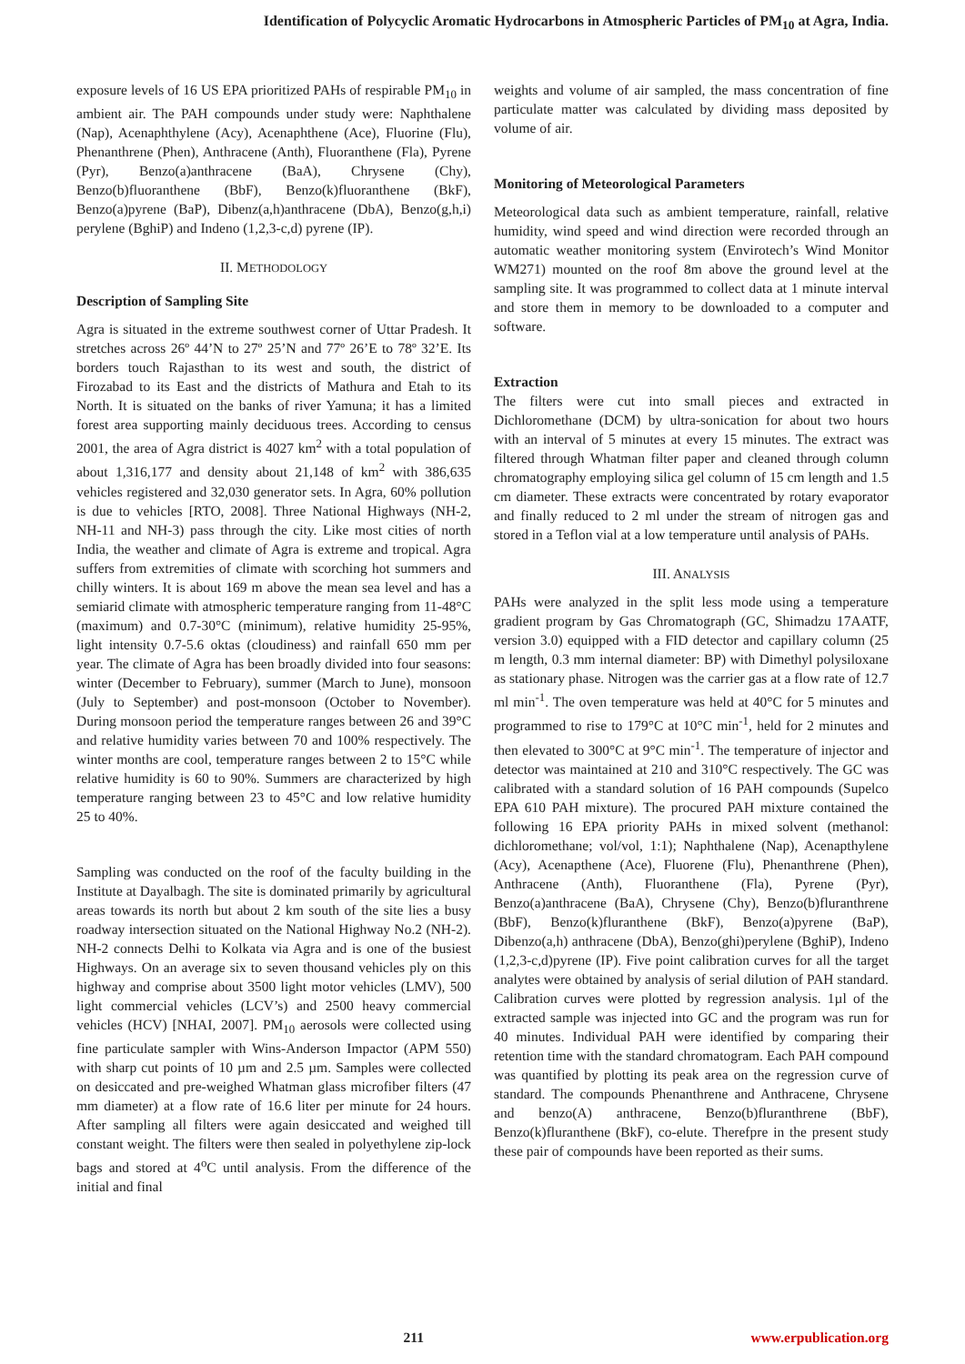Identification of Polycyclic Aromatic Hydrocarbons in Atmospheric Particles of PM<sub>10</sub> at Agra, India.
exposure levels of 16 US EPA prioritized PAHs of respirable PM<sub>10</sub> in ambient air. The PAH compounds under study were: Naphthalene (Nap), Acenaphthylene (Acy), Acenaphthene (Ace), Fluorine (Flu), Phenanthrene (Phen), Anthracene (Anth), Fluoranthene (Fla), Pyrene (Pyr), Benzo(a)anthracene (BaA), Chrysene (Chy), Benzo(b)fluoranthene (BbF), Benzo(k)fluoranthene (BkF), Benzo(a)pyrene (BaP), Dibenz(a,h)anthracene (DbA), Benzo(g,h,i) perylene (BghiP) and Indeno (1,2,3-c,d) pyrene (IP).
II. METHODOLOGY
Description of Sampling Site
Agra is situated in the extreme southwest corner of Uttar Pradesh. It stretches across 26º 44’N to 27º 25’N and 77º 26’E to 78º 32’E. Its borders touch Rajasthan to its west and south, the district of Firozabad to its East and the districts of Mathura and Etah to its North. It is situated on the banks of river Yamuna; it has a limited forest area supporting mainly deciduous trees. According to census 2001, the area of Agra district is 4027 km<sup>2</sup> with a total population of about 1,316,177 and density about 21,148 of km<sup>2</sup> with 386,635 vehicles registered and 32,030 generator sets. In Agra, 60% pollution is due to vehicles [RTO, 2008]. Three National Highways (NH-2, NH-11 and NH-3) pass through the city. Like most cities of north India, the weather and climate of Agra is extreme and tropical. Agra suffers from extremities of climate with scorching hot summers and chilly winters. It is about 169 m above the mean sea level and has a semiarid climate with atmospheric temperature ranging from 11-48°C (maximum) and 0.7-30°C (minimum), relative humidity 25-95%, light intensity 0.7-5.6 oktas (cloudiness) and rainfall 650 mm per year. The climate of Agra has been broadly divided into four seasons: winter (December to February), summer (March to June), monsoon (July to September) and post-monsoon (October to November). During monsoon period the temperature ranges between 26 and 39°C and relative humidity varies between 70 and 100% respectively. The winter months are cool, temperature ranges between 2 to 15°C while relative humidity is 60 to 90%. Summers are characterized by high temperature ranging between 23 to 45°C and low relative humidity 25 to 40%.
Sampling was conducted on the roof of the faculty building in the Institute at Dayalbagh. The site is dominated primarily by agricultural areas towards its north but about 2 km south of the site lies a busy roadway intersection situated on the National Highway No.2 (NH-2). NH-2 connects Delhi to Kolkata via Agra and is one of the busiest Highways. On an average six to seven thousand vehicles ply on this highway and comprise about 3500 light motor vehicles (LMV), 500 light commercial vehicles (LCV’s) and 2500 heavy commercial vehicles (HCV) [NHAI, 2007]. PM<sub>10</sub> aerosols were collected using fine particulate sampler with Wins-Anderson Impactor (APM 550) with sharp cut points of 10 µm and 2.5 µm. Samples were collected on desiccated and pre-weighed Whatman glass microfiber filters (47 mm diameter) at a flow rate of 16.6 liter per minute for 24 hours. After sampling all filters were again desiccated and weighed till constant weight. The filters were then sealed in polyethylene zip-lock bags and stored at 4<sup>o</sup>C until analysis. From the difference of the initial and final
weights and volume of air sampled, the mass concentration of fine particulate matter was calculated by dividing mass deposited by volume of air.
Monitoring of Meteorological Parameters
Meteorological data such as ambient temperature, rainfall, relative humidity, wind speed and wind direction were recorded through an automatic weather monitoring system (Envirotech’s Wind Monitor WM271) mounted on the roof 8m above the ground level at the sampling site. It was programmed to collect data at 1 minute interval and store them in memory to be downloaded to a computer and software.
Extraction
The filters were cut into small pieces and extracted in Dichloromethane (DCM) by ultra-sonication for about two hours with an interval of 5 minutes at every 15 minutes. The extract was filtered through Whatman filter paper and cleaned through column chromatography employing silica gel column of 15 cm length and 1.5 cm diameter. These extracts were concentrated by rotary evaporator and finally reduced to 2 ml under the stream of nitrogen gas and stored in a Teflon vial at a low temperature until analysis of PAHs.
III. ANALYSIS
PAHs were analyzed in the split less mode using a temperature gradient program by Gas Chromatograph (GC, Shimadzu 17AATF, version 3.0) equipped with a FID detector and capillary column (25 m length, 0.3 mm internal diameter: BP) with Dimethyl polysiloxane as stationary phase. Nitrogen was the carrier gas at a flow rate of 12.7 ml min<sup>-1</sup>. The oven temperature was held at 40°C for 5 minutes and programmed to rise to 179°C at 10°C min<sup>-1</sup>, held for 2 minutes and then elevated to 300°C at 9°C min<sup>-1</sup>. The temperature of injector and detector was maintained at 210 and 310°C respectively. The GC was calibrated with a standard solution of 16 PAH compounds (Supelco EPA 610 PAH mixture). The procured PAH mixture contained the following 16 EPA priority PAHs in mixed solvent (methanol: dichloromethane; vol/vol, 1:1); Naphthalene (Nap), Acenapthylene (Acy), Acenapthene (Ace), Fluorene (Flu), Phenanthrene (Phen), Anthracene (Anth), Fluoranthene (Fla), Pyrene (Pyr), Benzo(a)anthracene (BaA), Chrysene (Chy), Benzo(b)fluranthrene (BbF), Benzo(k)fluranthene (BkF), Benzo(a)pyrene (BaP), Dibenzo(a,h) anthracene (DbA), Benzo(ghi)perylene (BghiP), Indeno (1,2,3-c,d)pyrene (IP). Five point calibration curves for all the target analytes were obtained by analysis of serial dilution of PAH standard. Calibration curves were plotted by regression analysis. 1µl of the extracted sample was injected into GC and the program was run for 40 minutes. Individual PAH were identified by comparing their retention time with the standard chromatogram. Each PAH compound was quantified by plotting its peak area on the regression curve of standard. The compounds Phenanthrene and Anthracene, Chrysene and benzo(A) anthracene, Benzo(b)fluranthrene (BbF), Benzo(k)fluranthene (BkF), co-elute. Therefpre in the present study these pair of compounds have been reported as their sums.
211 www.erpublication.org